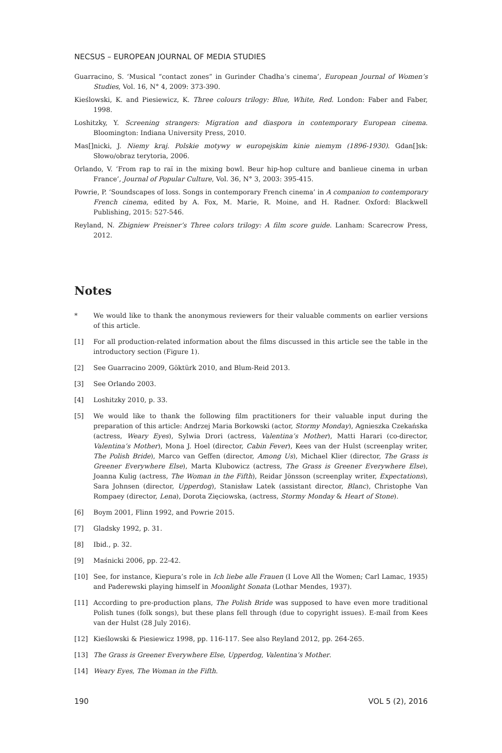NECSUS – EUROPEAN JOURNAL OF MEDIA STUDIES
Guarracino, S. ‘Musical “contact zones” in Gurinder Chadha’s cinema’, European Journal of Women’s Studies, Vol. 16, N° 4, 2009: 373-390.
Kieślowski, K. and Piesiewicz, K. Three colours trilogy: Blue, White, Red. London: Faber and Faber, 1998.
Loshitzky, Y. Screening strangers: Migration and diaspora in contemporary European cinema. Bloomington: Indiana University Press, 2010.
Mas[]nicki, J. Niemy kraj. Polskie motywy w europejskim kinie niemym (1896-1930). Gdan[]sk: Słowo/obraz terytoria, 2006.
Orlando, V. ‘From rap to raï in the mixing bowl. Beur hip-hop culture and banlieue cinema in urban France’, Journal of Popular Culture, Vol. 36, N° 3, 2003: 395-415.
Powrie, P. ‘Soundscapes of loss. Songs in contemporary French cinema’ in A companion to contemporary French cinema, edited by A. Fox, M. Marie, R. Moine, and H. Radner. Oxford: Blackwell Publishing, 2015: 527-546.
Reyland, N. Zbigniew Preisner’s Three colors trilogy: A film score guide. Lanham: Scarecrow Press, 2012.
Notes
* We would like to thank the anonymous reviewers for their valuable comments on earlier versions of this article.
[1] For all production-related information about the films discussed in this article see the table in the introductory section (Figure 1).
[2] See Guarracino 2009, Göktürk 2010, and Blum-Reid 2013.
[3] See Orlando 2003.
[4] Loshitzky 2010, p. 33.
[5] We would like to thank the following film practitioners for their valuable input during the preparation of this article: Andrzej Maria Borkowski (actor, Stormy Monday), Agnieszka Czekańska (actress, Weary Eyes), Sylwia Drori (actress, Valentina’s Mother), Matti Harari (co-director, Valentina’s Mother), Mona J. Hoel (director, Cabin Fever), Kees van der Hulst (screenplay writer, The Polish Bride), Marco van Geffen (director, Among Us), Michael Klier (director, The Grass is Greener Everywhere Else), Marta Klubowicz (actress, The Grass is Greener Everywhere Else), Joanna Kulig (actress, The Woman in the Fifth), Reidar Jönsson (screenplay writer, Expectations), Sara Johnsen (director, Upperdog), Stanisław Latek (assistant director, Blanc), Christophe Van Rompaey (director, Lena), Dorota Zięciowska, (actress, Stormy Monday & Heart of Stone).
[6] Boym 2001, Flinn 1992, and Powrie 2015.
[7] Gladsky 1992, p. 31.
[8] Ibid., p. 32.
[9] Maśnicki 2006, pp. 22-42.
[10] See, for instance, Kiepura’s role in Ich liebe alle Frauen (I Love All the Women; Carl Lamac, 1935) and Paderewski playing himself in Moonlight Sonata (Lothar Mendes, 1937).
[11] According to pre-production plans, The Polish Bride was supposed to have even more traditional Polish tunes (folk songs), but these plans fell through (due to copyright issues). E-mail from Kees van der Hulst (28 July 2016).
[12] Kieślowski & Piesiewicz 1998, pp. 116-117. See also Reyland 2012, pp. 264-265.
[13] The Grass is Greener Everywhere Else, Upperdog, Valentina’s Mother.
[14] Weary Eyes, The Woman in the Fifth.
190 VOL 5 (2), 2016